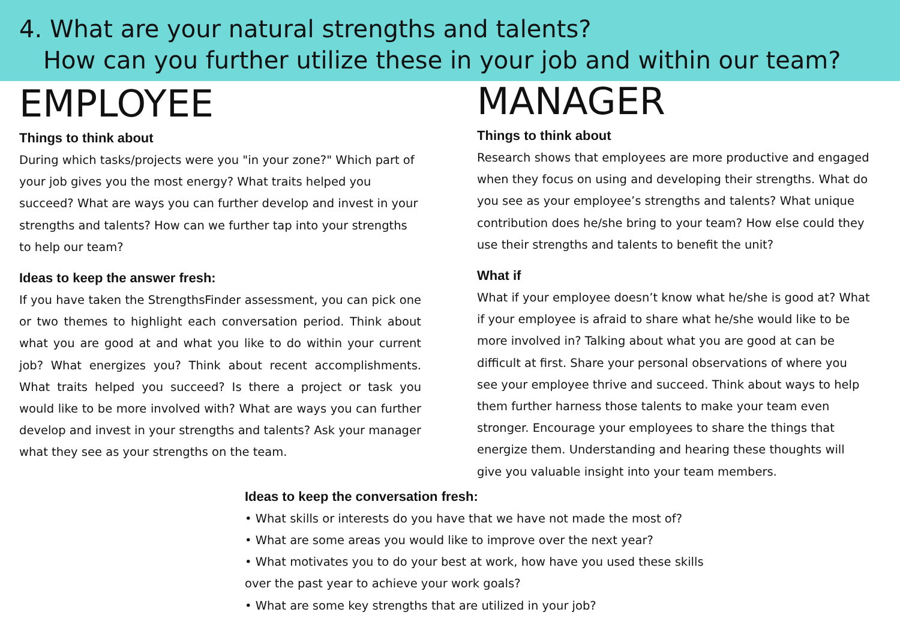4. What are your natural strengths and talents?
How can you further utilize these in your job and within our team?
EMPLOYEE
Things to think about
During which tasks/projects were you "in your zone?" Which part of your job gives you the most energy? What traits helped you succeed? What are ways you can further develop and invest in your strengths and talents? How can we further tap into your strengths to help our team?
Ideas to keep the answer fresh:
If you have taken the StrengthsFinder assessment, you can pick one or two themes to highlight each conversation period. Think about what you are good at and what you like to do within your current job? What energizes you? Think about recent accomplishments. What traits helped you succeed? Is there a project or task you would like to be more involved with? What are ways you can further develop and invest in your strengths and talents? Ask your manager what they see as your strengths on the team.
MANAGER
Things to think about
Research shows that employees are more productive and engaged when they focus on using and developing their strengths. What do you see as your employee’s strengths and talents? What unique contribution does he/she bring to your team? How else could they use their strengths and talents to benefit the unit?
What if
What if your employee doesn’t know what he/she is good at? What if your employee is afraid to share what he/she would like to be more involved in? Talking about what you are good at can be difficult at first. Share your personal observations of where you see your employee thrive and succeed. Think about ways to help them further harness those talents to make your team even stronger. Encourage your employees to share the things that energize them. Understanding and hearing these thoughts will give you valuable insight into your team members.
Ideas to keep the conversation fresh:
• What skills or interests do you have that we have not made the most of?
• What are some areas you would like to improve over the next year?
• What motivates you to do your best at work, how have you used these skills
over the past year to achieve your work goals?
• What are some key strengths that are utilized in your job?